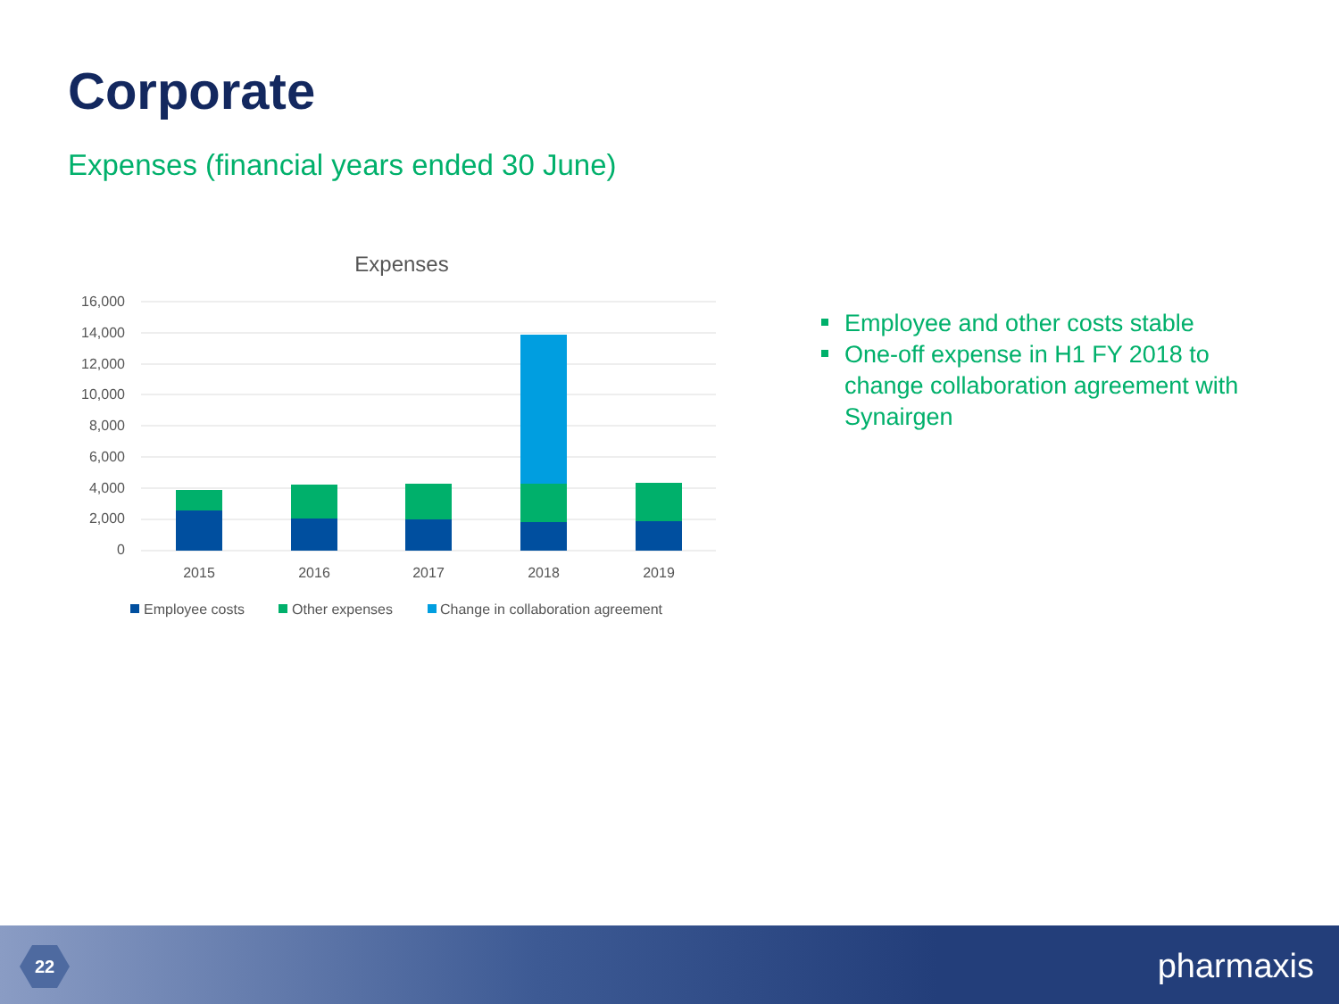Corporate
Expenses (financial years ended 30 June)
Expenses
16,000
14,000
12,000
10,000
8,000
6,000
4,000
2,000
0
2015
2016
2017
2018
2019
Employee costs
Other expenses
Change in collaboration agreement
Employee and other costs stable
One-off expense in H1 FY 2018 to change collaboration agreement with Synairgen
22 pharmaxis